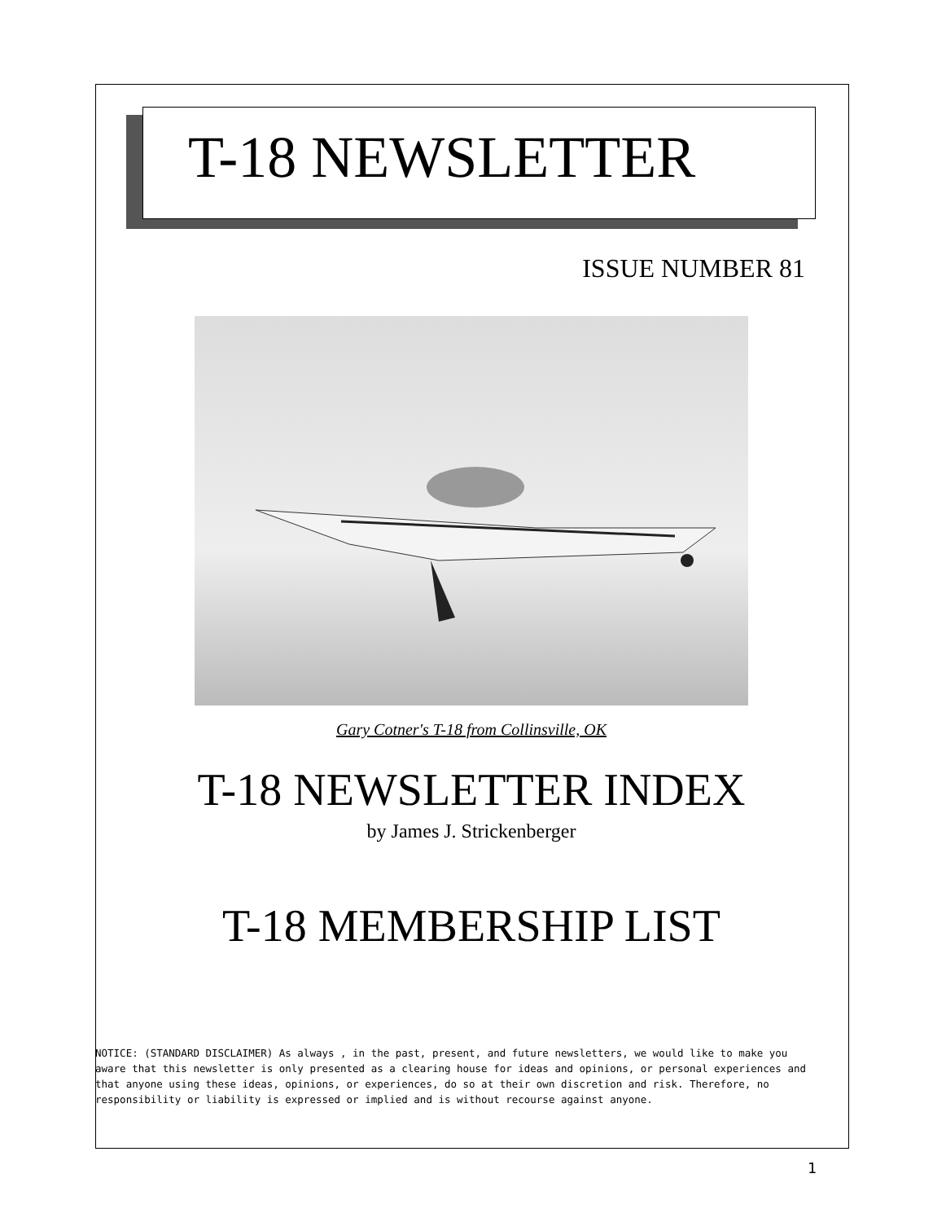T-18 NEWSLETTER
ISSUE NUMBER 81
Gary Cotner's T-18 from Collinsville, OK
T-18 NEWSLETTER INDEX
by James J. Strickenberger
T-18 MEMBERSHIP LIST
NOTICE: (STANDARD DISCLAIMER) As always , in the past, present, and future newsletters, we would like to make you aware that this newsletter is only presented as a clearing house for ideas and opinions, or personal experiences and that anyone using these ideas, opinions, or experiences, do so at their own discretion and risk. Therefore, no responsibility or liability is expressed or implied and is without recourse against anyone.
1